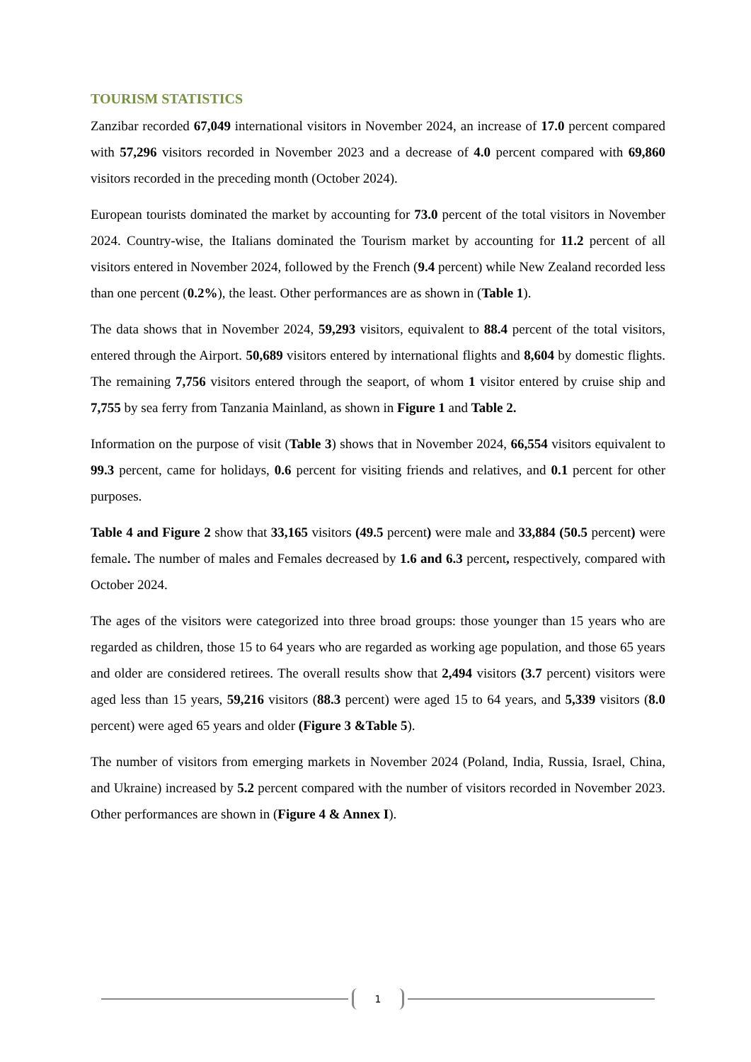TOURISM STATISTICS
Zanzibar recorded 67,049 international visitors in November 2024, an increase of 17.0 percent compared with 57,296 visitors recorded in November 2023 and a decrease of 4.0 percent compared with 69,860 visitors recorded in the preceding month (October 2024).
European tourists dominated the market by accounting for 73.0 percent of the total visitors in November 2024. Country-wise, the Italians dominated the Tourism market by accounting for 11.2 percent of all visitors entered in November 2024, followed by the French (9.4 percent) while New Zealand recorded less than one percent (0.2%), the least. Other performances are as shown in (Table 1).
The data shows that in November 2024, 59,293 visitors, equivalent to 88.4 percent of the total visitors, entered through the Airport. 50,689 visitors entered by international flights and 8,604 by domestic flights. The remaining 7,756 visitors entered through the seaport, of whom 1 visitor entered by cruise ship and 7,755 by sea ferry from Tanzania Mainland, as shown in Figure 1 and Table 2.
Information on the purpose of visit (Table 3) shows that in November 2024, 66,554 visitors equivalent to 99.3 percent, came for holidays, 0.6 percent for visiting friends and relatives, and 0.1 percent for other purposes.
Table 4 and Figure 2 show that 33,165 visitors (49.5 percent) were male and 33,884 (50.5 percent) were female. The number of males and Females decreased by 1.6 and 6.3 percent, respectively, compared with October 2024.
The ages of the visitors were categorized into three broad groups: those younger than 15 years who are regarded as children, those 15 to 64 years who are regarded as working age population, and those 65 years and older are considered retirees. The overall results show that 2,494 visitors (3.7 percent) visitors were aged less than 15 years, 59,216 visitors (88.3 percent) were aged 15 to 64 years, and 5,339 visitors (8.0 percent) were aged 65 years and older (Figure 3 &Table 5).
The number of visitors from emerging markets in November 2024 (Poland, India, Russia, Israel, China, and Ukraine) increased by 5.2 percent compared with the number of visitors recorded in November 2023. Other performances are shown in (Figure 4 & Annex I).
1